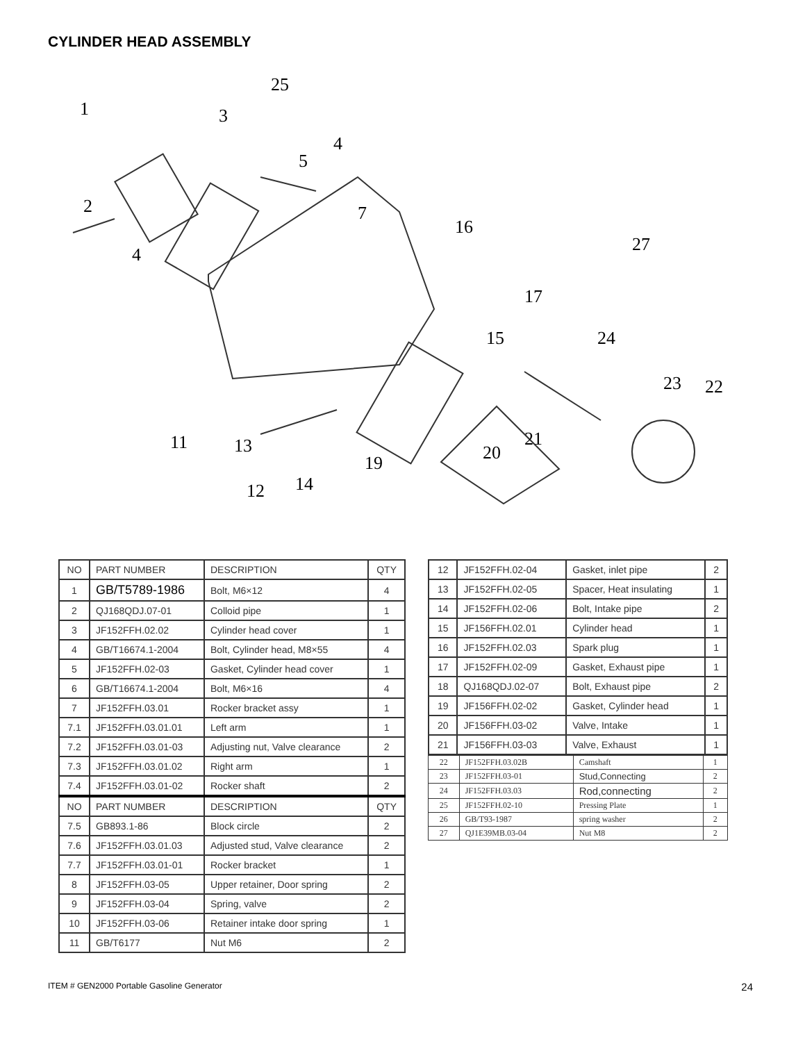CYLINDER HEAD ASSEMBLY
1
3
25
2
5
4
4
7
16
27
17
24
15
22
23
13
11
12
14
19
20
21
| NO | PART NUMBER | DESCRIPTION | QTY |
| --- | --- | --- | --- |
| 1 | GB/T5789-1986 | Bolt, M6×12 | 4 |
| 2 | QJ168QDJ.07-01 | Colloid pipe | 1 |
| 3 | JF152FFH.02.02 | Cylinder head cover | 1 |
| 4 | GB/T16674.1-2004 | Bolt, Cylinder head, M8×55 | 4 |
| 5 | JF152FFH.02-03 | Gasket, Cylinder head cover | 1 |
| 6 | GB/T16674.1-2004 | Bolt, M6×16 | 4 |
| 7 | JF152FFH.03.01 | Rocker bracket assy | 1 |
| 7.1 | JF152FFH.03.01.01 | Left arm | 1 |
| 7.2 | JF152FFH.03.01-03 | Adjusting nut, Valve clearance | 2 |
| 7.3 | JF152FFH.03.01.02 | Right arm | 1 |
| 7.4 | JF152FFH.03.01-02 | Rocker shaft | 2 |
| NO | PART NUMBER | DESCRIPTION | QTY |
| 7.5 | GB893.1-86 | Block circle | 2 |
| 7.6 | JF152FFH.03.01.03 | Adjusted stud, Valve clearance | 2 |
| 7.7 | JF152FFH.03.01-01 | Rocker bracket | 1 |
| 8 | JF152FFH.03-05 | Upper retainer, Door spring | 2 |
| 9 | JF152FFH.03-04 | Spring, valve | 2 |
| 10 | JF152FFH.03-06 | Retainer intake door spring | 1 |
| 11 | GB/T6177 | Nut M6 | 2 |
| 12 | JF152FFH.02-04 | Gasket, inlet pipe | 2 |
| 13 | JF152FFH.02-05 | Spacer, Heat insulating | 1 |
| 14 | JF152FFH.02-06 | Bolt, Intake pipe | 2 |
| 15 | JF156FFH.02.01 | Cylinder head | 1 |
| 16 | JF152FFH.02.03 | Spark plug | 1 |
| 17 | JF152FFH.02-09 | Gasket, Exhaust pipe | 1 |
| 18 | QJ168QDJ.02-07 | Bolt, Exhaust pipe | 2 |
| 19 | JF156FFH.02-02 | Gasket, Cylinder head | 1 |
| 20 | JF156FFH.03-02 | Valve, Intake | 1 |
| 21 | JF156FFH.03-03 | Valve, Exhaust | 1 |
| 22 | JF152FFH.03.02B | Camshaft | 1 |
| 23 | JF152FFH.03-01 | Stud,Connecting | 2 |
| 24 | JF152FFH.03.03 | Rod,connecting | 2 |
| 25 | JF152FFH.02-10 | Pressing Plate | 1 |
| 26 | GB/T93-1987 | spring washer | 2 |
| 27 | QJ1E39MB.03-04 | Nut M8 | 2 |
ITEM # GEN2000 Portable Gasoline Generator
24